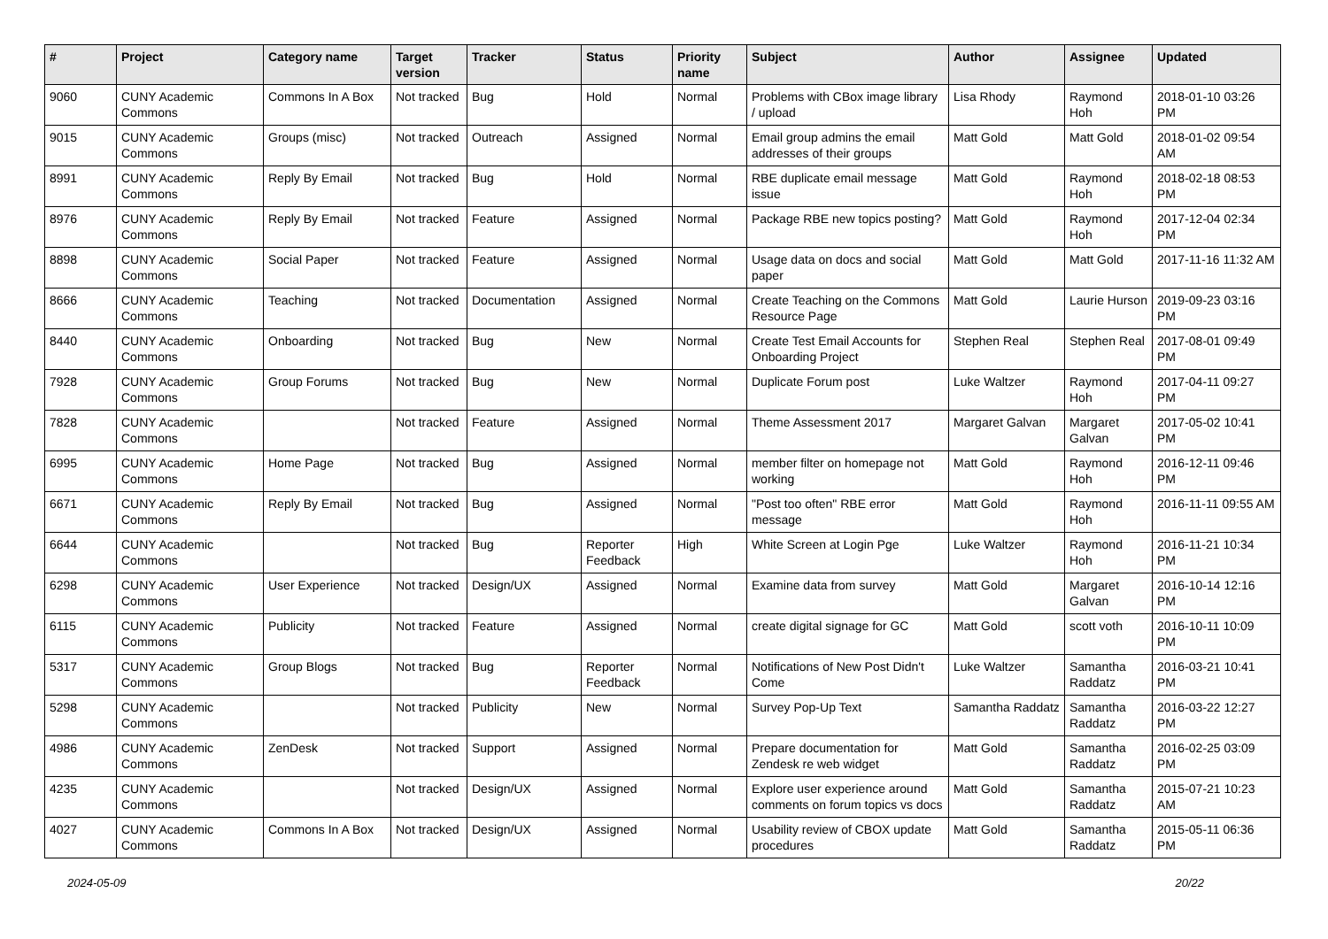| # | Project | Category name | Target version | Tracker | Status | Priority name | Subject | Author | Assignee | Updated |
| --- | --- | --- | --- | --- | --- | --- | --- | --- | --- | --- |
| 9060 | CUNY Academic Commons | Commons In A Box | Not tracked | Bug | Hold | Normal | Problems with CBox image library / upload | Lisa Rhody | Raymond Hoh | 2018-01-10 03:26 PM |
| 9015 | CUNY Academic Commons | Groups (misc) | Not tracked | Outreach | Assigned | Normal | Email group admins the email addresses of their groups | Matt Gold | Matt Gold | 2018-01-02 09:54 AM |
| 8991 | CUNY Academic Commons | Reply By Email | Not tracked | Bug | Hold | Normal | RBE duplicate email message issue | Matt Gold | Raymond Hoh | 2018-02-18 08:53 PM |
| 8976 | CUNY Academic Commons | Reply By Email | Not tracked | Feature | Assigned | Normal | Package RBE new topics posting? | Matt Gold | Raymond Hoh | 2017-12-04 02:34 PM |
| 8898 | CUNY Academic Commons | Social Paper | Not tracked | Feature | Assigned | Normal | Usage data on docs and social paper | Matt Gold | Matt Gold | 2017-11-16 11:32 AM |
| 8666 | CUNY Academic Commons | Teaching | Not tracked | Documentation | Assigned | Normal | Create Teaching on the Commons Resource Page | Matt Gold | Laurie Hurson | 2019-09-23 03:16 PM |
| 8440 | CUNY Academic Commons | Onboarding | Not tracked | Bug | New | Normal | Create Test Email Accounts for Onboarding Project | Stephen Real | Stephen Real | 2017-08-01 09:49 PM |
| 7928 | CUNY Academic Commons | Group Forums | Not tracked | Bug | New | Normal | Duplicate Forum post | Luke Waltzer | Raymond Hoh | 2017-04-11 09:27 PM |
| 7828 | CUNY Academic Commons | | Not tracked | Feature | Assigned | Normal | Theme Assessment 2017 | Margaret Galvan | Margaret Galvan | 2017-05-02 10:41 PM |
| 6995 | CUNY Academic Commons | Home Page | Not tracked | Bug | Assigned | Normal | member filter on homepage not working | Matt Gold | Raymond Hoh | 2016-12-11 09:46 PM |
| 6671 | CUNY Academic Commons | Reply By Email | Not tracked | Bug | Assigned | Normal | "Post too often" RBE error message | Matt Gold | Raymond Hoh | 2016-11-11 09:55 AM |
| 6644 | CUNY Academic Commons | | Not tracked | Bug | Reporter Feedback | High | White Screen at Login Pge | Luke Waltzer | Raymond Hoh | 2016-11-21 10:34 PM |
| 6298 | CUNY Academic Commons | User Experience | Not tracked | Design/UX | Assigned | Normal | Examine data from survey | Matt Gold | Margaret Galvan | 2016-10-14 12:16 PM |
| 6115 | CUNY Academic Commons | Publicity | Not tracked | Feature | Assigned | Normal | create digital signage for GC | Matt Gold | scott voth | 2016-10-11 10:09 PM |
| 5317 | CUNY Academic Commons | Group Blogs | Not tracked | Bug | Reporter Feedback | Normal | Notifications of New Post Didn't Come | Luke Waltzer | Samantha Raddatz | 2016-03-21 10:41 PM |
| 5298 | CUNY Academic Commons | | Not tracked | Publicity | New | Normal | Survey Pop-Up Text | Samantha Raddatz | Samantha Raddatz | 2016-03-22 12:27 PM |
| 4986 | CUNY Academic Commons | ZenDesk | Not tracked | Support | Assigned | Normal | Prepare documentation for Zendesk re web widget | Matt Gold | Samantha Raddatz | 2016-02-25 03:09 PM |
| 4235 | CUNY Academic Commons | | Not tracked | Design/UX | Assigned | Normal | Explore user experience around comments on forum topics vs docs | Matt Gold | Samantha Raddatz | 2015-07-21 10:23 AM |
| 4027 | CUNY Academic Commons | Commons In A Box | Not tracked | Design/UX | Assigned | Normal | Usability review of CBOX update procedures | Matt Gold | Samantha Raddatz | 2015-05-11 06:36 PM |
2024-05-09 20/22